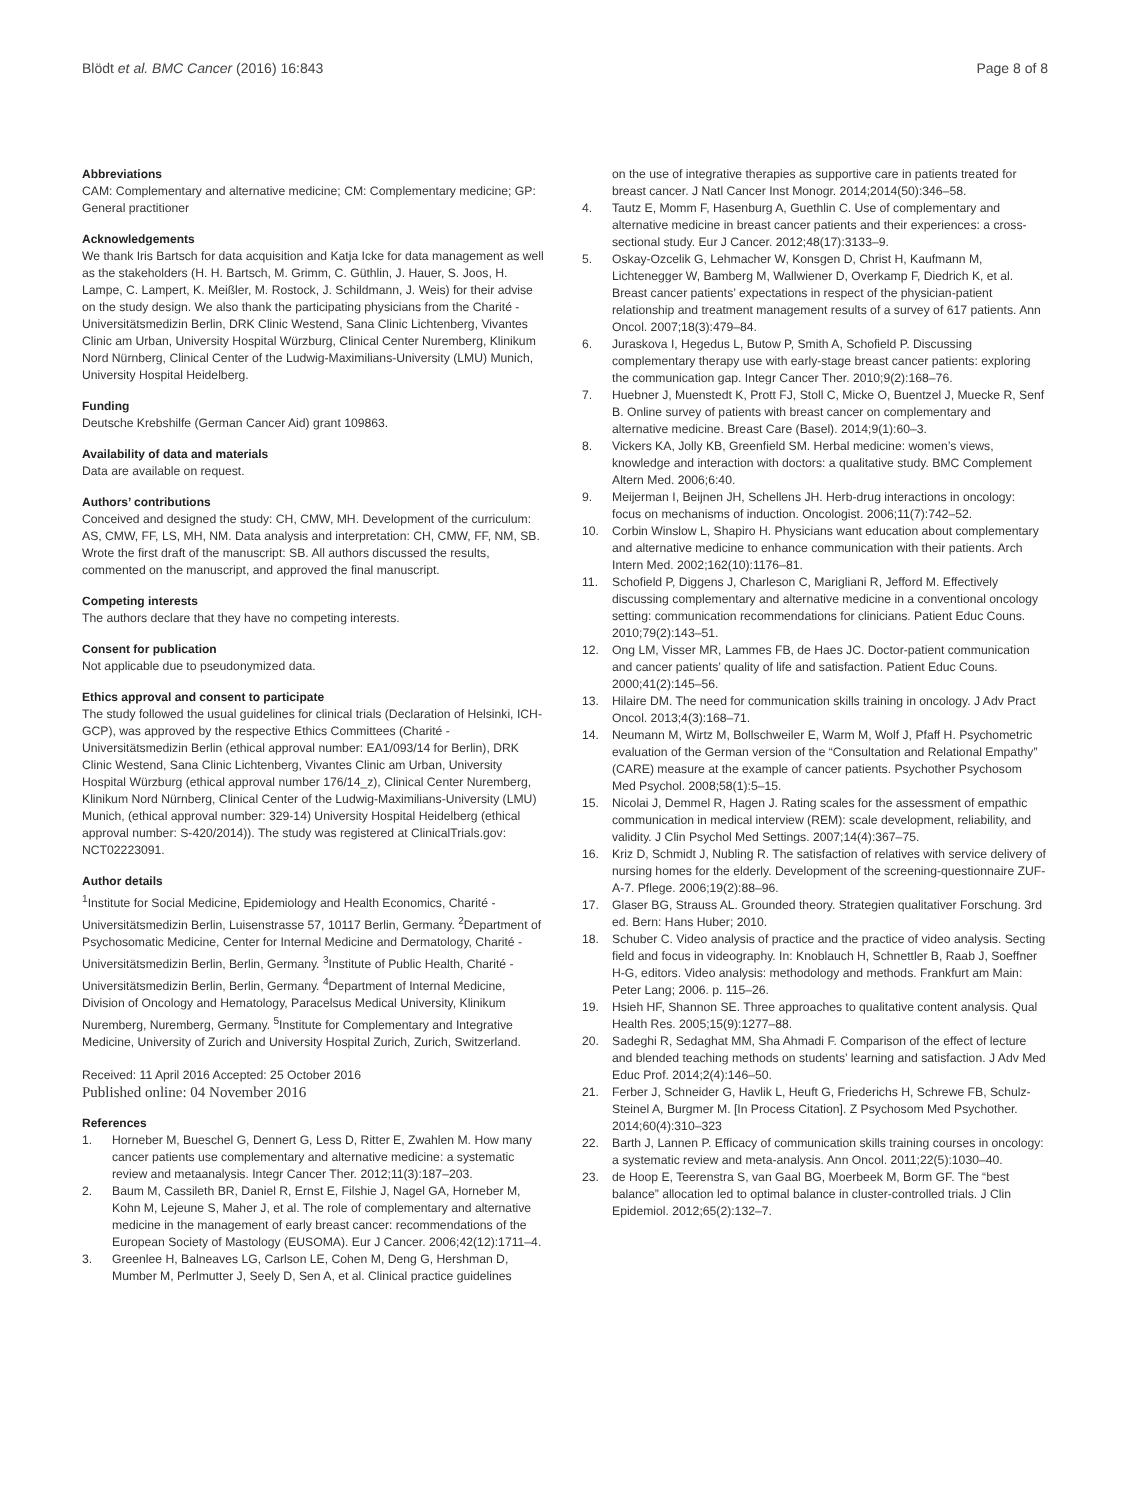Blödt et al. BMC Cancer (2016) 16:843
Page 8 of 8
Abbreviations
CAM: Complementary and alternative medicine; CM: Complementary medicine; GP: General practitioner
Acknowledgements
We thank Iris Bartsch for data acquisition and Katja Icke for data management as well as the stakeholders (H. H. Bartsch, M. Grimm, C. Güthlin, J. Hauer, S. Joos, H. Lampe, C. Lampert, K. Meißler, M. Rostock, J. Schildmann, J. Weis) for their advise on the study design. We also thank the participating physicians from the Charité - Universitätsmedizin Berlin, DRK Clinic Westend, Sana Clinic Lichtenberg, Vivantes Clinic am Urban, University Hospital Würzburg, Clinical Center Nuremberg, Klinikum Nord Nürnberg, Clinical Center of the Ludwig-Maximilians-University (LMU) Munich, University Hospital Heidelberg.
Funding
Deutsche Krebshilfe (German Cancer Aid) grant 109863.
Availability of data and materials
Data are available on request.
Authors’ contributions
Conceived and designed the study: CH, CMW, MH. Development of the curriculum: AS, CMW, FF, LS, MH, NM. Data analysis and interpretation: CH, CMW, FF, NM, SB. Wrote the first draft of the manuscript: SB. All authors discussed the results, commented on the manuscript, and approved the final manuscript.
Competing interests
The authors declare that they have no competing interests.
Consent for publication
Not applicable due to pseudonymized data.
Ethics approval and consent to participate
The study followed the usual guidelines for clinical trials (Declaration of Helsinki, ICH-GCP), was approved by the respective Ethics Committees (Charité - Universitätsmedizin Berlin (ethical approval number: EA1/093/14 for Berlin), DRK Clinic Westend, Sana Clinic Lichtenberg, Vivantes Clinic am Urban, University Hospital Würzburg (ethical approval number 176/14_z), Clinical Center Nuremberg, Klinikum Nord Nürnberg, Clinical Center of the Ludwig-Maximilians-University (LMU) Munich, (ethical approval number: 329-14) University Hospital Heidelberg (ethical approval number: S-420/2014)). The study was registered at ClinicalTrials.gov: NCT02223091.
Author details
<sup>1</sup> Institute for Social Medicine, Epidemiology and Health Economics, Charité - Universitätsmedizin Berlin, Luisenstrasse 57, 10117 Berlin, Germany. <sup>2</sup>Department of Psychosomatic Medicine, Center for Internal Medicine and Dermatology, Charité - Universitätsmedizin Berlin, Berlin, Germany. <sup>3</sup>Institute of Public Health, Charité - Universitätsmedizin Berlin, Berlin, Germany. <sup>4</sup>Department of Internal Medicine, Division of Oncology and Hematology, Paracelsus Medical University, Klinikum Nuremberg, Nuremberg, Germany. <sup>5</sup>Institute for Complementary and Integrative Medicine, University of Zurich and University Hospital Zurich, Zurich, Switzerland.
Received: 11 April 2016 Accepted: 25 October 2016
Published online: 04 November 2016
References
1. Horneber M, Bueschel G, Dennert G, Less D, Ritter E, Zwahlen M. How many cancer patients use complementary and alternative medicine: a systematic review and metaanalysis. Integr Cancer Ther. 2012;11(3):187–203.
2. Baum M, Cassileth BR, Daniel R, Ernst E, Filshie J, Nagel GA, Horneber M, Kohn M, Lejeune S, Maher J, et al. The role of complementary and alternative medicine in the management of early breast cancer: recommendations of the European Society of Mastology (EUSOMA). Eur J Cancer. 2006;42(12):1711–4.
3. Greenlee H, Balneaves LG, Carlson LE, Cohen M, Deng G, Hershman D, Mumber M, Perlmutter J, Seely D, Sen A, et al. Clinical practice guidelines
on the use of integrative therapies as supportive care in patients treated for breast cancer. J Natl Cancer Inst Monogr. 2014;2014(50):346–58.
4. Tautz E, Momm F, Hasenburg A, Guethlin C. Use of complementary and alternative medicine in breast cancer patients and their experiences: a cross-sectional study. Eur J Cancer. 2012;48(17):3133–9.
5. Oskay-Ozcelik G, Lehmacher W, Konsgen D, Christ H, Kaufmann M, Lichtenegger W, Bamberg M, Wallwiener D, Overkamp F, Diedrich K, et al. Breast cancer patients’ expectations in respect of the physician-patient relationship and treatment management results of a survey of 617 patients. Ann Oncol. 2007;18(3):479–84.
6. Juraskova I, Hegedus L, Butow P, Smith A, Schofield P. Discussing complementary therapy use with early-stage breast cancer patients: exploring the communication gap. Integr Cancer Ther. 2010;9(2):168–76.
7. Huebner J, Muenstedt K, Prott FJ, Stoll C, Micke O, Buentzel J, Muecke R, Senf B. Online survey of patients with breast cancer on complementary and alternative medicine. Breast Care (Basel). 2014;9(1):60–3.
8. Vickers KA, Jolly KB, Greenfield SM. Herbal medicine: women’s views, knowledge and interaction with doctors: a qualitative study. BMC Complement Altern Med. 2006;6:40.
9. Meijerman I, Beijnen JH, Schellens JH. Herb-drug interactions in oncology: focus on mechanisms of induction. Oncologist. 2006;11(7):742–52.
10. Corbin Winslow L, Shapiro H. Physicians want education about complementary and alternative medicine to enhance communication with their patients. Arch Intern Med. 2002;162(10):1176–81.
11. Schofield P, Diggens J, Charleson C, Marigliani R, Jefford M. Effectively discussing complementary and alternative medicine in a conventional oncology setting: communication recommendations for clinicians. Patient Educ Couns. 2010;79(2):143–51.
12. Ong LM, Visser MR, Lammes FB, de Haes JC. Doctor-patient communication and cancer patients’ quality of life and satisfaction. Patient Educ Couns. 2000;41(2):145–56.
13. Hilaire DM. The need for communication skills training in oncology. J Adv Pract Oncol. 2013;4(3):168–71.
14. Neumann M, Wirtz M, Bollschweiler E, Warm M, Wolf J, Pfaff H. Psychometric evaluation of the German version of the “Consultation and Relational Empathy” (CARE) measure at the example of cancer patients. Psychother Psychosom Med Psychol. 2008;58(1):5–15.
15. Nicolai J, Demmel R, Hagen J. Rating scales for the assessment of empathic communication in medical interview (REM): scale development, reliability, and validity. J Clin Psychol Med Settings. 2007;14(4):367–75.
16. Kriz D, Schmidt J, Nubling R. The satisfaction of relatives with service delivery of nursing homes for the elderly. Development of the screening-questionnaire ZUF-A-7. Pflege. 2006;19(2):88–96.
17. Glaser BG, Strauss AL. Grounded theory. Strategien qualitativer Forschung. 3rd ed. Bern: Hans Huber; 2010.
18. Schuber C. Video analysis of practice and the practice of video analysis. Secting field and focus in videography. In: Knoblauch H, Schnettler B, Raab J, Soeffner H-G, editors. Video analysis: methodology and methods. Frankfurt am Main: Peter Lang; 2006. p. 115–26.
19. Hsieh HF, Shannon SE. Three approaches to qualitative content analysis. Qual Health Res. 2005;15(9):1277–88.
20. Sadeghi R, Sedaghat MM, Sha Ahmadi F. Comparison of the effect of lecture and blended teaching methods on students’ learning and satisfaction. J Adv Med Educ Prof. 2014;2(4):146–50.
21. Ferber J, Schneider G, Havlik L, Heuft G, Friederichs H, Schrewe FB, Schulz-Steinel A, Burgmer M. [In Process Citation]. Z Psychosom Med Psychother. 2014;60(4):310–323
22. Barth J, Lannen P. Efficacy of communication skills training courses in oncology: a systematic review and meta-analysis. Ann Oncol. 2011;22(5):1030–40.
23. de Hoop E, Teerenstra S, van Gaal BG, Moerbeek M, Borm GF. The “best balance” allocation led to optimal balance in cluster-controlled trials. J Clin Epidemiol. 2012;65(2):132–7.